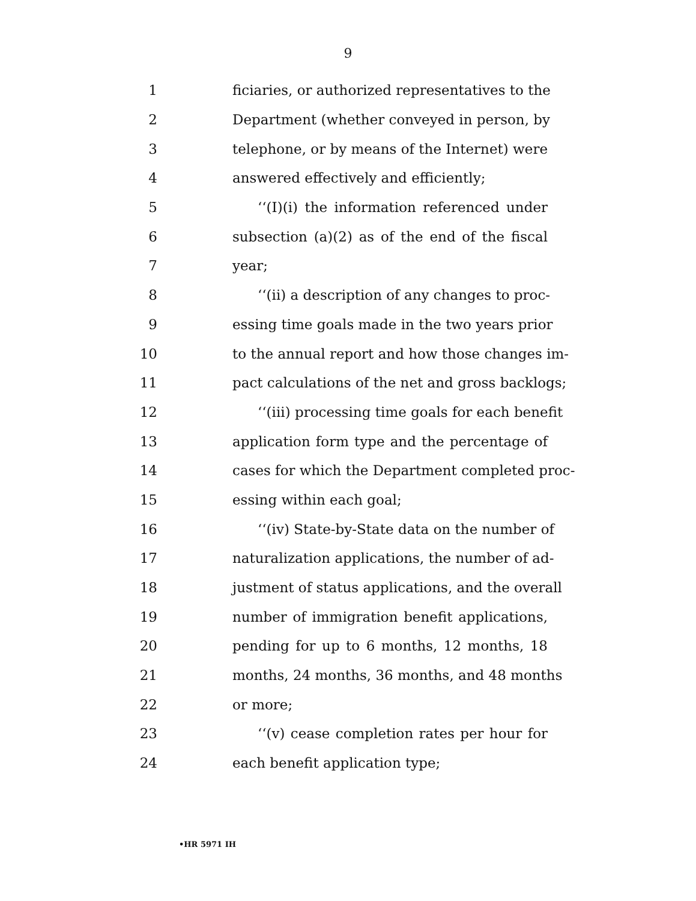9
1 ficiaries, or authorized representatives to the
2 Department (whether conveyed in person, by
3 telephone, or by means of the Internet) were
4 answered effectively and efficiently;
5 ‘‘(I)(i) the information referenced under
6 subsection (a)(2) as of the end of the fiscal
7 year;
8 ‘‘(ii) a description of any changes to proc-
9 essing time goals made in the two years prior
10 to the annual report and how those changes im-
11 pact calculations of the net and gross backlogs;
12 ‘‘(iii) processing time goals for each benefit
13 application form type and the percentage of
14 cases for which the Department completed proc-
15 essing within each goal;
16 ‘‘(iv) State-by-State data on the number of
17 naturalization applications, the number of ad-
18 justment of status applications, and the overall
19 number of immigration benefit applications,
20 pending for up to 6 months, 12 months, 18
21 months, 24 months, 36 months, and 48 months
22 or more;
23 ‘‘(v) cease completion rates per hour for
24 each benefit application type;
•HR 5971 IH